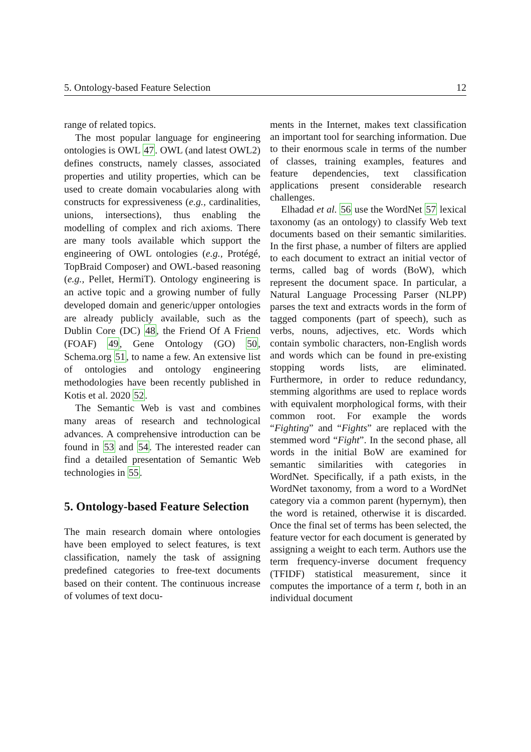5. Ontology-based Feature Selection 12
range of related topics.
The most popular language for engineering ontologies is OWL 47. OWL (and latest OWL2) defines constructs, namely classes, associated properties and utility properties, which can be used to create domain vocabularies along with constructs for expressiveness (e.g., cardinalities, unions, intersections), thus enabling the modelling of complex and rich axioms. There are many tools available which support the engineering of OWL ontologies (e.g., Protégé, TopBraid Composer) and OWL-based reasoning (e.g., Pellet, HermiT). Ontology engineering is an active topic and a growing number of fully developed domain and generic/upper ontologies are already publicly available, such as the Dublin Core (DC) 48, the Friend Of A Friend (FOAF) 49, Gene Ontology (GO) 50, Schema.org 51, to name a few. An extensive list of ontologies and ontology engineering methodologies have been recently published in Kotis et al. 2020 52.
The Semantic Web is vast and combines many areas of research and technological advances. A comprehensive introduction can be found in 53 and 54. The interested reader can find a detailed presentation of Semantic Web technologies in 55.
5. Ontology-based Feature Selection
The main research domain where ontologies have been employed to select features, is text classification, namely the task of assigning predefined categories to free-text documents based on their content. The continuous increase of volumes of text docu-
ments in the Internet, makes text classification an important tool for searching information. Due to their enormous scale in terms of the number of classes, training examples, features and feature dependencies, text classification applications present considerable research challenges.
Elhadad et al. 56 use the WordNet 57 lexical taxonomy (as an ontology) to classify Web text documents based on their semantic similarities. In the first phase, a number of filters are applied to each document to extract an initial vector of terms, called bag of words (BoW), which represent the document space. In particular, a Natural Language Processing Parser (NLPP) parses the text and extracts words in the form of tagged components (part of speech), such as verbs, nouns, adjectives, etc. Words which contain symbolic characters, non-English words and words which can be found in pre-existing stopping words lists, are eliminated. Furthermore, in order to reduce redundancy, stemming algorithms are used to replace words with equivalent morphological forms, with their common root. For example the words “Fighting” and “Fights” are replaced with the stemmed word “Fight”. In the second phase, all words in the initial BoW are examined for semantic similarities with categories in WordNet. Specifically, if a path exists, in the WordNet taxonomy, from a word to a WordNet category via a common parent (hypernym), then the word is retained, otherwise it is discarded. Once the final set of terms has been selected, the feature vector for each document is generated by assigning a weight to each term. Authors use the term frequency-inverse document frequency (TFIDF) statistical measurement, since it computes the importance of a term t, both in an individual document